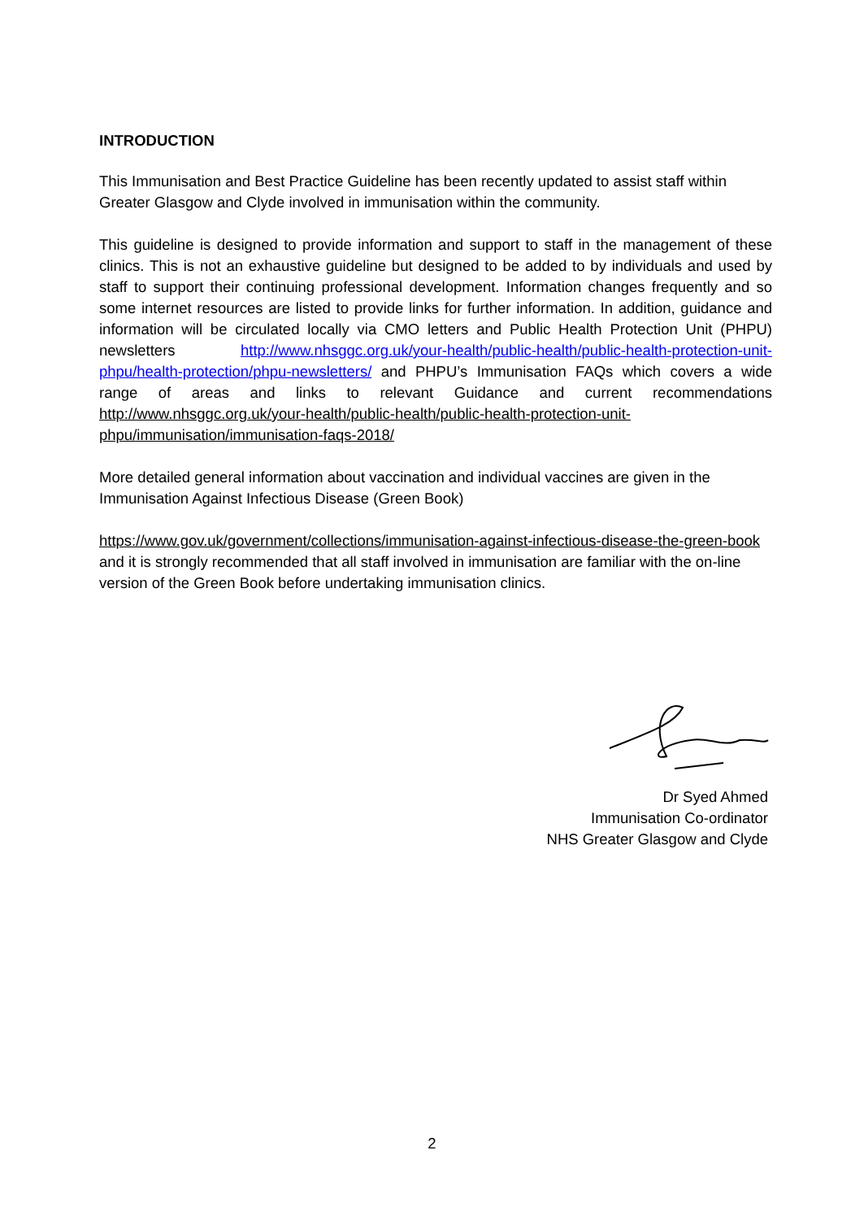INTRODUCTION
This Immunisation and Best Practice Guideline has been recently updated to assist staff within Greater Glasgow and Clyde involved in immunisation within the community.
This guideline is designed to provide information and support to staff in the management of these clinics. This is not an exhaustive guideline but designed to be added to by individuals and used by staff to support their continuing professional development. Information changes frequently and so some internet resources are listed to provide links for further information. In addition, guidance and information will be circulated locally via CMO letters and Public Health Protection Unit (PHPU) newsletters http://www.nhsggc.org.uk/your-health/public-health/public-health-protection-unit-phpu/health-protection/phpu-newsletters/ and PHPU’s Immunisation FAQs which covers a wide range of areas and links to relevant Guidance and current recommendations http://www.nhsggc.org.uk/your-health/public-health/public-health-protection-unit-phpu/immunisation/immunisation-faqs-2018/
More detailed general information about vaccination and individual vaccines are given in the Immunisation Against Infectious Disease (Green Book)
https://www.gov.uk/government/collections/immunisation-against-infectious-disease-the-green-book and it is strongly recommended that all staff involved in immunisation are familiar with the on-line version of the Green Book before undertaking immunisation clinics.
Dr Syed Ahmed
Immunisation Co-ordinator
NHS Greater Glasgow and Clyde
2